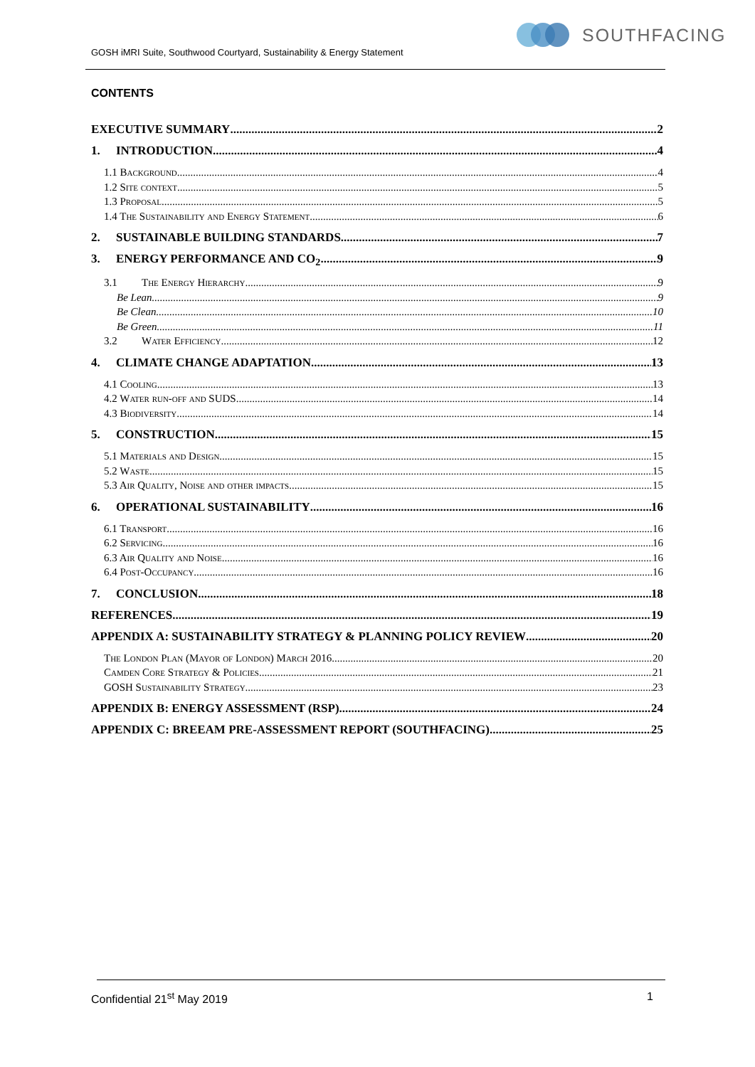GOSH iMRI Suite, Southwood Courtyard, Sustainability & Energy Statement
SOUTHFACING
CONTENTS
EXECUTIVE SUMMARY 2
1. INTRODUCTION 4
1.1 Background 4
1.2 Site context 5
1.3 Proposal 5
1.4 The Sustainability and Energy Statement 6
2. SUSTAINABLE BUILDING STANDARDS 7
3. ENERGY PERFORMANCE AND CO<sub>2</sub> 9
3.1 The Energy Hierarchy 9
Be Lean 9
Be Clean 10
Be Green 11
3.2 Water Efficiency 12
4. CLIMATE CHANGE ADAPTATION 13
4.1 Cooling 13
4.2 Water run-off and SUDS 14
4.3 Biodiversity 14
5. CONSTRUCTION 15
5.1 Materials and Design 15
5.2 Waste 15
5.3 Air Quality, Noise and other impacts 15
6. OPERATIONAL SUSTAINABILITY 16
6.1 Transport 16
6.2 Servicing 16
6.3 Air Quality and Noise 16
6.4 Post-Occupancy 16
7. CONCLUSION 18
REFERENCES 19
APPENDIX A: SUSTAINABILITY STRATEGY & PLANNING POLICY REVIEW 20
The London Plan (Mayor of London) March 2016 20
Camden Core Strategy & Policies 21
GOSH Sustainability Strategy 23
APPENDIX B: ENERGY ASSESSMENT (RSP) 24
APPENDIX C: BREEAM PRE-ASSESSMENT REPORT (SOUTHFACING) 25
Confidential 21<sup>st</sup> May 2019 1